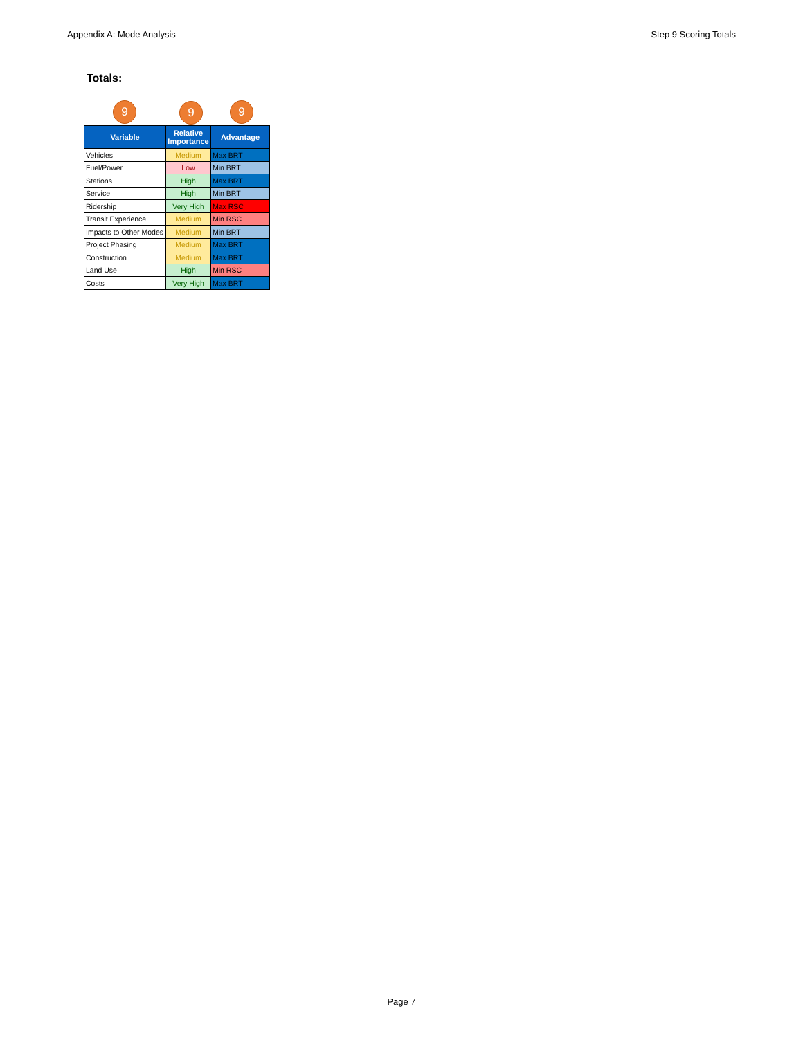Appendix A: Mode Analysis Step 9 Scoring Totals
Totals:
9 9
9
| Variable | Relative Importance | Advantage |
| --- | --- | --- |
| Vehicles | Medium | Max BRT |
| Fuel/Power | Low | Min BRT |
| Stations | High | Max BRT |
| Service | High | Min BRT |
| Ridership | Very High | Max RSC |
| Transit Experience | Medium | Min RSC |
| Impacts to Other Modes | Medium | Min BRT |
| Project Phasing | Medium | Max BRT |
| Construction | Medium | Max BRT |
| Land Use | High | Min RSC |
| Costs | Very High | Max BRT |
Page 7